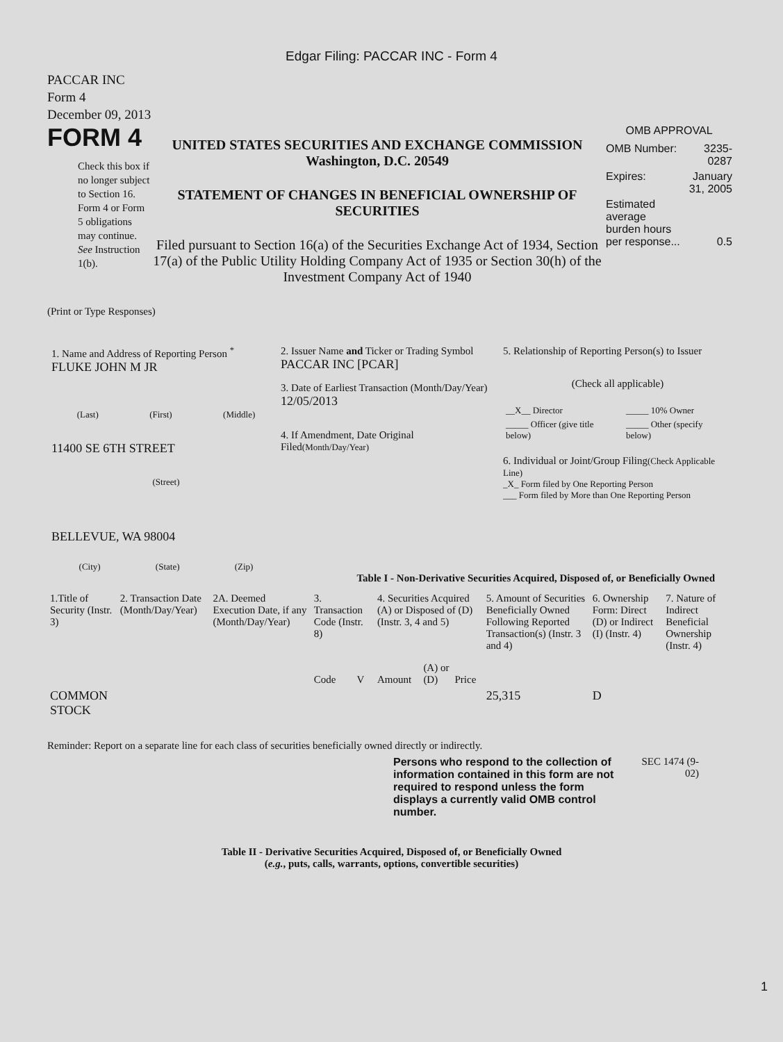Edgar Filing: PACCAR INC - Form 4
PACCAR INC
Form 4
December 09, 2013
FORM 4
Check this box if no longer subject to Section 16. Form 4 or Form 5 obligations may continue. See Instruction 1(b).
UNITED STATES SECURITIES AND EXCHANGE COMMISSION
Washington, D.C. 20549
STATEMENT OF CHANGES IN BENEFICIAL OWNERSHIP OF SECURITIES
Filed pursuant to Section 16(a) of the Securities Exchange Act of 1934, Section 17(a) of the Public Utility Holding Company Act of 1935 or Section 30(h) of the Investment Company Act of 1940
OMB APPROVAL
| OMB Number: | 3235-0287 |
| Expires: | January 31, 2005 |
| Estimated average burden hours per response... | 0.5 |
(Print or Type Responses)
1. Name and Address of Reporting Person <sup>*</sup>
FLUKE JOHN M JR
(Last) (First) (Middle)
11400 SE 6TH STREET
(Street)
BELLEVUE, WA 98004
(City) (State) (Zip)
2. Issuer Name and Ticker or Trading Symbol
PACCAR INC [PCAR]
3. Date of Earliest Transaction (Month/Day/Year)
12/05/2013
4. If Amendment, Date Original Filed(Month/Day/Year)
5. Relationship of Reporting Person(s) to Issuer
(Check all applicable)
| __X__ Director | _____ 10% Owner |
| _____ Officer (give title below) | _____ Other (specify below) |
6. Individual or Joint/Group Filing(Check Applicable Line)
_X_ Form filed by One Reporting Person
___ Form filed by More than One Reporting Person
Table I - Non-Derivative Securities Acquired, Disposed of, or Beneficially Owned
| 1.Title of Security (Instr. 3) | 2. Transaction Date (Month/Day/Year) | 2A. Deemed Execution Date, if any (Month/Day/Year) | 3. Transaction Code (Instr. 8) | | 4. Securities Acquired (A) or Disposed of (D) (Instr. 3, 4 and 5) | | | 5. Amount of Securities Beneficially Owned Following Reported Transaction(s) (Instr. 3 and 4) | 6. Ownership Form: Direct (D) or Indirect (I) (Instr. 4) | 7. Nature of Indirect Beneficial Ownership (Instr. 4) |
| --- | --- | --- | --- | --- | --- | --- | --- | --- | --- | --- |
| | | | Code | V | Amount | (A) or (D) | Price | | | |
| COMMON STOCK | | | | | | | | 25,315 | D | |
Reminder: Report on a separate line for each class of securities beneficially owned directly or indirectly.
Persons who respond to the collection of information contained in this form are not required to respond unless the form displays a currently valid OMB control number.
SEC 1474 (9-02)
Table II - Derivative Securities Acquired, Disposed of, or Beneficially Owned
(e.g., puts, calls, warrants, options, convertible securities)
1